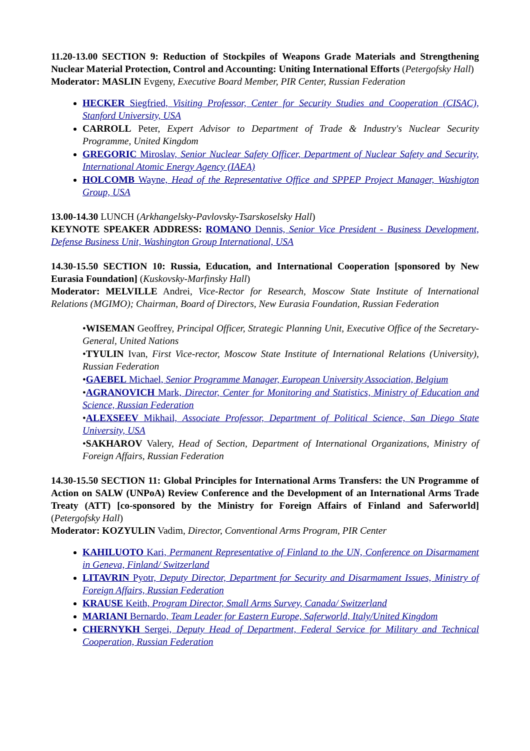11.20-13.00 SECTION 9: Reduction of Stockpiles of Weapons Grade Materials and Strengthening Nuclear Material Protection, Control and Accounting: Uniting International Efforts (Petergofsky Hall)
Moderator: MASLIN Evgeny, Executive Board Member, PIR Center, Russian Federation
HECKER Siegfried, Visiting Professor, Center for Security Studies and Cooperation (CISAC), Stanford University, USA
CARROLL Peter, Expert Advisor to Department of Trade & Industry's Nuclear Security Programme, United Kingdom
GREGORIC Miroslav, Senior Nuclear Safety Officer, Department of Nuclear Safety and Security, International Atomic Energy Agency (IAEA)
HOLCOMB Wayne, Head of the Representative Office and SPPEP Project Manager, Washigton Group, USA
13.00-14.30 LUNCH (Arkhangelsky-Pavlovsky-Tsarskoselsky Hall)
KEYNOTE SPEAKER ADDRESS: ROMANO Dennis, Senior Vice President - Business Development, Defense Business Unit, Washington Group International, USA
14.30-15.50 SECTION 10: Russia, Education, and International Cooperation [sponsored by New Eurasia Foundation] (Kuskovsky-Marfinsky Hall)
Moderator: MELVILLE Andrei, Vice-Rector for Research, Moscow State Institute of International Relations (MGIMO); Chairman, Board of Directors, New Eurasia Foundation, Russian Federation
•WISEMAN Geoffrey, Principal Officer, Strategic Planning Unit, Executive Office of the Secretary-General, United Nations
•TYULIN Ivan, First Vice-rector, Moscow State Institute of International Relations (University), Russian Federation
•GAEBEL Michael, Senior Programme Manager, European University Association, Belgium
•AGRANOVICH Mark, Director, Center for Monitoring and Statistics, Ministry of Education and Science, Russian Federation
•ALEXSEEV Mikhail, Associate Professor, Department of Political Science, San Diego State University, USA
•SAKHAROV Valery, Head of Section, Department of International Organizations, Ministry of Foreign Affairs, Russian Federation
14.30-15.50 SECTION 11: Global Principles for International Arms Transfers: the UN Programme of Action on SALW (UNPoA) Review Conference and the Development of an International Arms Trade Treaty (ATT) [co-sponsored by the Ministry for Foreign Affairs of Finland and Saferworld] (Petergofsky Hall)
Moderator: KOZYULIN Vadim, Director, Conventional Arms Program, PIR Center
KAHILUOTO Kari, Permanent Representative of Finland to the UN, Conference on Disarmament in Geneva, Finland/ Switzerland
LITAVRIN Pyotr, Deputy Director, Department for Security and Disarmament Issues, Ministry of Foreign Affairs, Russian Federation
KRAUSE Keith, Program Director, Small Arms Survey, Canada/ Switzerland
MARIANI Bernardo, Team Leader for Eastern Europe, Saferworld, Italy/United Kingdom
CHERNYKH Sergei, Deputy Head of Department, Federal Service for Military and Technical Cooperation, Russian Federation